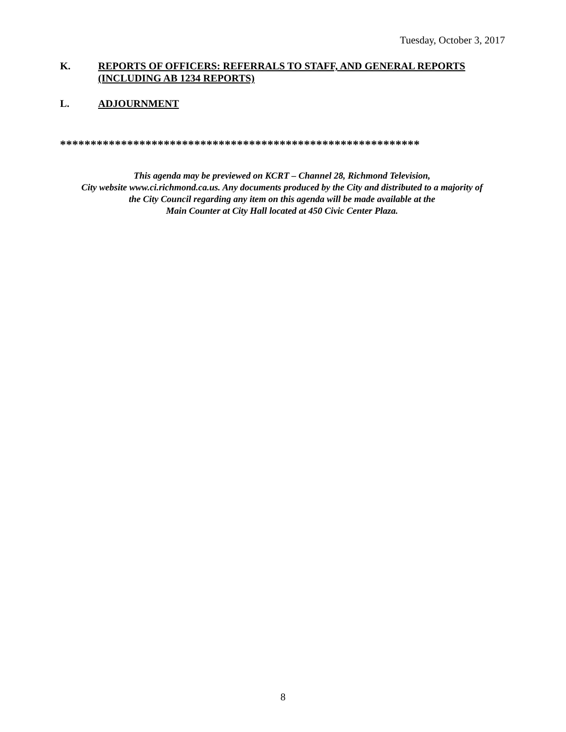Tuesday, October 3, 2017
K. REPORTS OF OFFICERS: REFERRALS TO STAFF, AND GENERAL REPORTS (INCLUDING AB 1234 REPORTS)
L. ADJOURNMENT
***********************************************************
This agenda may be previewed on KCRT – Channel 28, Richmond Television,
City website www.ci.richmond.ca.us. Any documents produced by the City and distributed to a majority of
the City Council regarding any item on this agenda will be made available at the
Main Counter at City Hall located at 450 Civic Center Plaza.
8